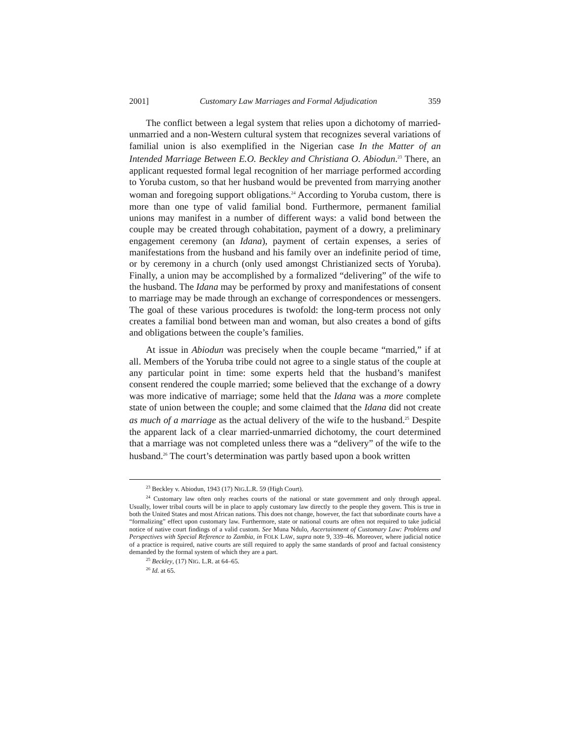2001] Customary Law Marriages and Formal Adjudication 359
The conflict between a legal system that relies upon a dichotomy of married-unmarried and a non-Western cultural system that recognizes several variations of familial union is also exemplified in the Nigerian case In the Matter of an Intended Marriage Between E.O. Beckley and Christiana O. Abiodun.<sup>23</sup> There, an applicant requested formal legal recognition of her marriage performed according to Yoruba custom, so that her husband would be prevented from marrying another woman and foregoing support obligations.<sup>24</sup> According to Yoruba custom, there is more than one type of valid familial bond. Furthermore, permanent familial unions may manifest in a number of different ways: a valid bond between the couple may be created through cohabitation, payment of a dowry, a preliminary engagement ceremony (an Idana), payment of certain expenses, a series of manifestations from the husband and his family over an indefinite period of time, or by ceremony in a church (only used amongst Christianized sects of Yoruba). Finally, a union may be accomplished by a formalized “delivering” of the wife to the husband. The Idana may be performed by proxy and manifestations of consent to marriage may be made through an exchange of correspondences or messengers. The goal of these various procedures is twofold: the long-term process not only creates a familial bond between man and woman, but also creates a bond of gifts and obligations between the couple’s families.
At issue in Abiodun was precisely when the couple became “married,” if at all. Members of the Yoruba tribe could not agree to a single status of the couple at any particular point in time: some experts held that the husband’s manifest consent rendered the couple married; some believed that the exchange of a dowry was more indicative of marriage; some held that the Idana was a more complete state of union between the couple; and some claimed that the Idana did not create as much of a marriage as the actual delivery of the wife to the husband.<sup>25</sup> Despite the apparent lack of a clear married-unmarried dichotomy, the court determined that a marriage was not completed unless there was a “delivery” of the wife to the husband.<sup>26</sup> The court’s determination was partly based upon a book written
<sup>23</sup> Beckley v. Abiodun, 1943 (17) NIG.L.R. 59 (High Court).
<sup>24</sup> Customary law often only reaches courts of the national or state government and only through appeal. Usually, lower tribal courts will be in place to apply customary law directly to the people they govern. This is true in both the United States and most African nations. This does not change, however, the fact that subordinate courts have a “formalizing” effect upon customary law. Furthermore, state or national courts are often not required to take judicial notice of native court findings of a valid custom. See Muna Ndulo, Ascertainment of Customary Law: Problems and Perspectives with Special Reference to Zambia, in FOLK LAW, supra note 9, 339–46. Moreover, where judicial notice of a practice is required, native courts are still required to apply the same standards of proof and factual consistency demanded by the formal system of which they are a part.
<sup>25</sup> Beckley, (17) NIG. L.R. at 64–65.
<sup>26</sup> Id. at 65.